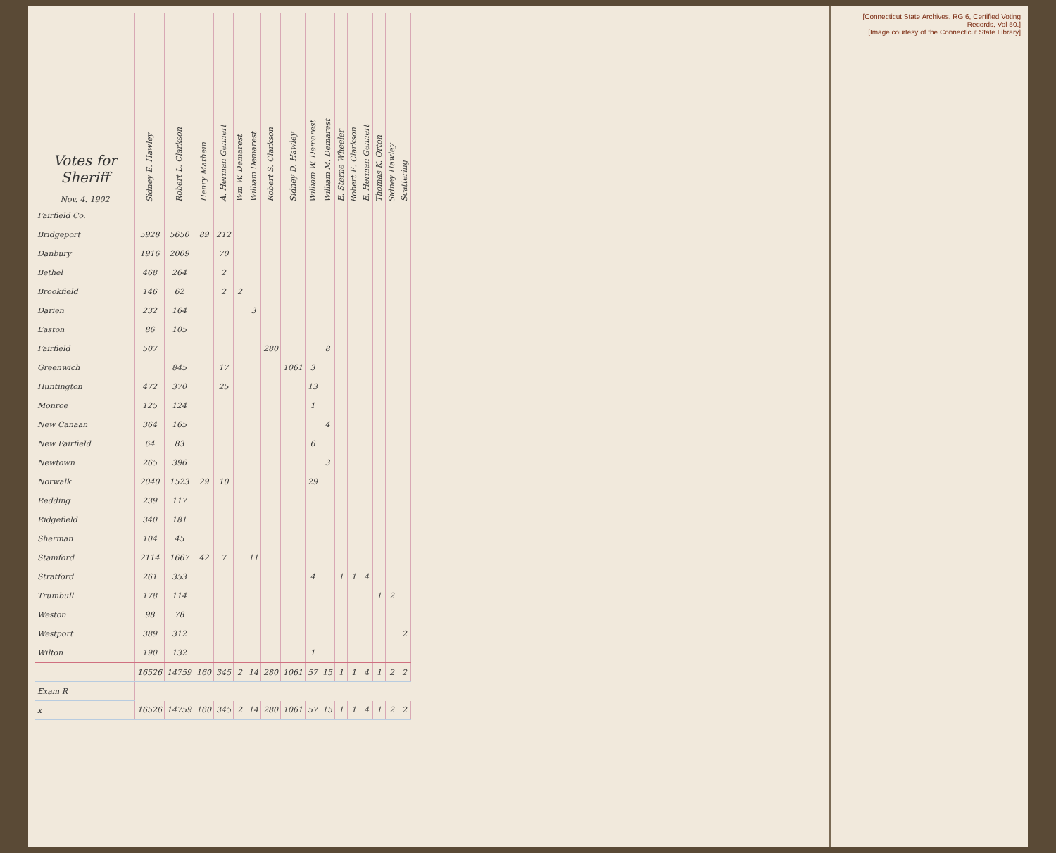| Votes for Sheriff Nov. 4. 1902 | Sidney E. Hawley | Robert L. Clarkson | Henry Mathein | A. Herman Gennert | Wm W. Demarest | William Demarest | Robert S. Clarkson | Sidney D. Hawley | William W. Demarest | William M. Demarest | E. Sterne Wheeler | Robert E. Clarkson | E. Herman Gennert | Thomas K. Orton | Sidney Hawley | Scattering |
| --- | --- | --- | --- | --- | --- | --- | --- | --- | --- | --- | --- | --- | --- | --- | --- | --- |
| Fairfield Co. | | | | | | | | | | | | | | | | |
| Bridgeport | 5928 | 5650 | 89 | 212 | | | | | | | | | | | | |
| Danbury | 1916 | 2009 | | 70 | | | | | | | | | | | | |
| Bethel | 468 | 264 | | 2 | | | | | | | | | | | | |
| Brookfield | 146 | 62 | | 2 | 2 | | | | | | | | | | | |
| Darien | 232 | 164 | | | | 3 | | | | | | | | | | |
| Easton | 86 | 105 | | | | | | | | | | | | | | |
| Fairfield | 507 | | | | | | 280 | | | 8 | | | | | | |
| Greenwich | | 845 | | 17 | | | | 1061 | 3 | | | | | | | |
| Huntington | 472 | 370 | | 25 | | | | | 13 | | | | | | | |
| Monroe | 125 | 124 | | | | | | | 1 | | | | | | | |
| New Canaan | 364 | 165 | | | | | | | | 4 | | | | | | |
| New Fairfield | 64 | 83 | | | | | | | 6 | | | | | | | |
| Newtown | 265 | 396 | | | | | | | | 3 | | | | | | |
| Norwalk | 2040 | 1523 | 29 | 10 | | | | | 29 | | | | | | | |
| Redding | 239 | 117 | | | | | | | | | | | | | | |
| Ridgefield | 340 | 181 | | | | | | | | | | | | | | |
| Sherman | 104 | 45 | | | | | | | | | | | | | | |
| Stamford | 2114 | 1667 | 42 | 7 | | 11 | | | | | | | | | | |
| Stratford | 261 | 353 | | | | | | | 4 | | 1 | 1 | 4 | | | |
| Trumbull | 178 | 114 | | | | | | | | | | | | 1 | 2 | |
| Weston | 98 | 78 | | | | | | | | | | | | | | |
| Westport | 389 | 312 | | | | | | | | | | | | | | 2 |
| Wilton | 190 | 132 | | | | | | | 1 | | | | | | | |
| | 16526 | 14759 | 160 | 345 | 2 | 14 | 280 | 1061 | 57 | 15 | 1 | 1 | 4 | 1 | 2 | 2 |
| Exam R | | | | | | | | | | | | | | | | |
| x | 16526 | 14759 | 160 | 345 | 2 | 14 | 280 | 1061 | 57 | 15 | 1 | 1 | 4 | 1 | 2 | 2 |
[Connecticut State Archives, RG 6, Certified Voting Records, Vol 50.]
[Image courtesy of the Connecticut State Library]